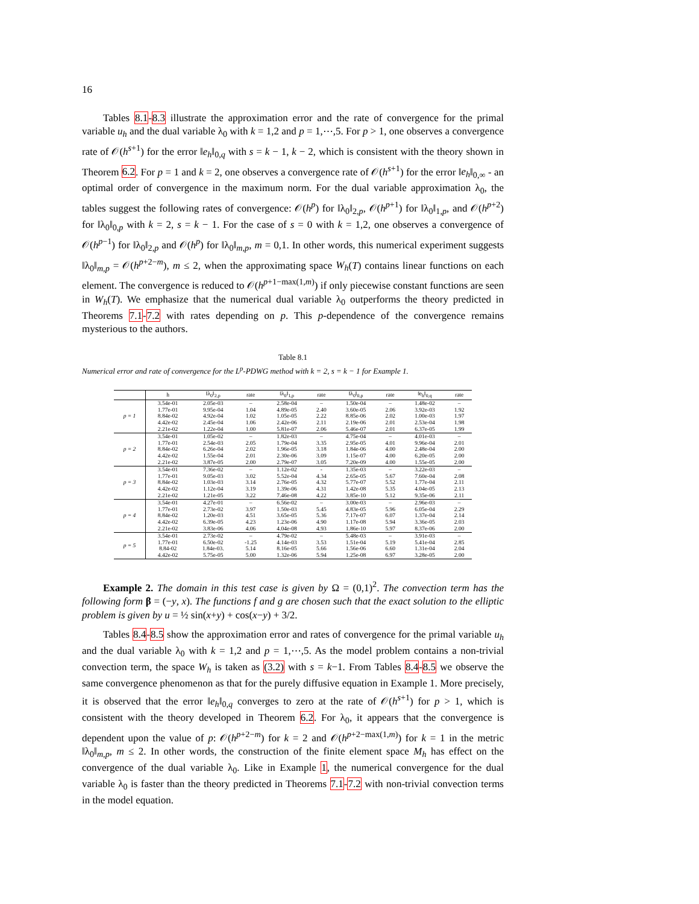16
Tables 8.1-8.3 illustrate the approximation error and the rate of convergence for the primal variable u<sub>h</sub> and the dual variable λ<sub>0</sub> with k = 1,2 and p = 1,⋯,5. For p > 1, one observes a convergence rate of 𝒪(h<sup>s+1</sup>) for the error ‖e<sub>h</sub>‖<sub>0,q</sub> with s = k − 1, k − 2, which is consistent with the theory shown in Theorem 6.2. For p = 1 and k = 2, one observes a convergence rate of 𝒪(h<sup>s+1</sup>) for the error ‖e<sub>h</sub>‖<sub>0,∞</sub> - an optimal order of convergence in the maximum norm. For the dual variable approximation λ<sub>0</sub>, the tables suggest the following rates of convergence: 𝒪(h<sup>p</sup>) for ‖λ<sub>0</sub>‖<sub>2,p</sub>, 𝒪(h<sup>p+1</sup>) for ‖λ<sub>0</sub>‖<sub>1,p</sub>, and 𝒪(h<sup>p+2</sup>) for ‖λ<sub>0</sub>‖<sub>0,p</sub> with k = 2, s = k − 1. For the case of s = 0 with k = 1,2, one observes a convergence of 𝒪(h<sup>p−1</sup>) for ‖λ<sub>0</sub>‖<sub>2,p</sub> and 𝒪(h<sup>p</sup>) for ‖λ<sub>0</sub>‖<sub>m,p</sub>, m = 0,1. In other words, this numerical experiment suggests ‖λ<sub>0</sub>‖<sub>m,p</sub> = 𝒪(h<sup>p+2−m</sup>), m ≤ 2, when the approximating space W<sub>h</sub>(T) contains linear functions on each element. The convergence is reduced to 𝒪(h<sup>p+1−max(1,m)</sup>) if only piecewise constant functions are seen in W<sub>h</sub>(T). We emphasize that the numerical dual variable λ<sub>0</sub> outperforms the theory predicted in Theorems 7.1-7.2 with rates depending on p. This p-dependence of the convergence remains mysterious to the authors.
Table 8.1
Numerical error and rate of convergence for the L<sup>p</sup>-PDWG method with k = 2, s = k − 1 for Example 1.
| | h | ‖λ<sub>0</sub>‖<sub>2,p</sub> | rate | ‖λ<sub>0</sub>‖<sub>1,p</sub> | rate | ‖λ<sub>0</sub>‖<sub>0,p</sub> | rate | ‖e<sub>h</sub>‖<sub>0,q</sub> | rate |
| --- | --- | --- | --- | --- | --- | --- | --- | --- | --- |
| p = 1 | 3.54e-01 | 2.05e-03 | – | 2.58e-04 | – | 1.50e-04 | – | 1.48e-02 | – |
| | 1.77e-01 | 9.95e-04 | 1.04 | 4.89e-05 | 2.40 | 3.60e-05 | 2.06 | 3.92e-03 | 1.92 |
| | 8.84e-02 | 4.92e-04 | 1.02 | 1.05e-05 | 2.22 | 8.85e-06 | 2.02 | 1.00e-03 | 1.97 |
| | 4.42e-02 | 2.45e-04 | 1.06 | 2.42e-06 | 2.11 | 2.19e-06 | 2.01 | 2.53e-04 | 1.98 |
| | 2.21e-02 | 1.22e-04 | 1.00 | 5.81e-07 | 2.06 | 5.46e-07 | 2.01 | 6.37e-05 | 1.99 |
| p = 2 | 3.54e-01 | 1.05e-02 | – | 1.82e-03 | – | 4.75e-04 | – | 4.01e-03 | – |
| | 1.77e-01 | 2.54e-03 | 2.05 | 1.79e-04 | 3.35 | 2.95e-05 | 4.01 | 9.96e-04 | 2.01 |
| | 8.84e-02 | 6.26e-04 | 2.02 | 1.96e-05 | 3.18 | 1.84e-06 | 4.00 | 2.48e-04 | 2.00 |
| | 4.42e-02 | 1.55e-04 | 2.01 | 2.30e-06 | 3.09 | 1.15e-07 | 4.00 | 6.20e-05 | 2.00 |
| | 2.21e-02 | 3.87e-05 | 2.00 | 2.79e-07 | 3.05 | 7.20e-09 | 4.00 | 1.55e-05 | 2.00 |
| p = 3 | 3.54e-01 | 7.36e-02 | – | 1.12e-02 | - | 1.35e-03 | – | 3.22e-03 | – |
| | 1.77e-01 | 9.05e-03 | 3.02 | 5.52e-04 | 4.34 | 2.65e-05 | 5.67 | 7.60e-04 | 2.08 |
| | 8.84e-02 | 1.03e-03 | 3.14 | 2.76e-05 | 4.32 | 5.77e-07 | 5.52 | 1.77e-04 | 2.11 |
| | 4.42e-02 | 1.12e-04 | 3.19 | 1.39e-06 | 4.31 | 1.42e-08 | 5.35 | 4.04e-05 | 2.13 |
| | 2.21e-02 | 1.21e-05 | 3.22 | 7.46e-08 | 4.22 | 3.85e-10 | 5.12 | 9.35e-06 | 2.11 |
| p = 4 | 3.54e-01 | 4.27e-01 | – | 6.56e-02 | – | 3.00e-03 | – | 2.96e-03 | – |
| | 1.77e-01 | 2.73e-02 | 3.97 | 1.50e-03 | 5.45 | 4.83e-05 | 5.96 | 6.05e-04 | 2.29 |
| | 8.84e-02 | 1.20e-03 | 4.51 | 3.65e-05 | 5.36 | 7.17e-07 | 6.07 | 1.37e-04 | 2.14 |
| | 4.42e-02 | 6.39e-05 | 4.23 | 1.23e-06 | 4.90 | 1.17e-08 | 5.94 | 3.36e-05 | 2.03 |
| | 2.21e-02 | 3.83e-06 | 4.06 | 4.04e-08 | 4.93 | 1.86e-10 | 5.97 | 8.37e-06 | 2.00 |
| p = 5 | 3.54e-01 | 2.73e-02 | – | 4.79e-02 | – | 5.48e-03 | – | 3.91e-03 | – |
| | 1.77e-01 | 6.50e-02 | -1.25 | 4.14e-03 | 3.53 | 1.51e-04 | 5.19 | 5.41e-04 | 2.85 |
| | 8.84-02 | 1.84e-03. | 5.14 | 8.16e-05 | 5.66 | 1.56e-06 | 6.60 | 1.31e-04 | 2.04 |
| | 4.42e-02 | 5.75e-05 | 5.00 | 1.32e-06 | 5.94 | 1.25e-08 | 6.97 | 3.28e-05 | 2.00 |
Example 2. The domain in this test case is given by Ω = (0,1)<sup>2</sup>. The convection term has the following form β = (−y, x). The functions f and g are chosen such that the exact solution to the elliptic problem is given by u = ½ sin(x+y) + cos(x−y) + 3/2.
Tables 8.4-8.5 show the approximation error and rates of convergence for the primal variable u<sub>h</sub> and the dual variable λ<sub>0</sub> with k = 1,2 and p = 1,⋯,5. As the model problem contains a non-trivial convection term, the space W<sub>h</sub> is taken as (3.2) with s = k−1. From Tables 8.4-8.5 we observe the same convergence phenomenon as that for the purely diffusive equation in Example 1. More precisely, it is observed that the error ‖e<sub>h</sub>‖<sub>0,q</sub> converges to zero at the rate of 𝒪(h<sup>s+1</sup>) for p > 1, which is consistent with the theory developed in Theorem 6.2. For λ<sub>0</sub>, it appears that the convergence is dependent upon the value of p: 𝒪(h<sup>p+2−m</sup>) for k = 2 and 𝒪(h<sup>p+2−max(1,m)</sup>) for k = 1 in the metric ‖λ<sub>0</sub>‖<sub>m,p</sub>, m ≤ 2. In other words, the construction of the finite element space M<sub>h</sub> has effect on the convergence of the dual variable λ<sub>0</sub>. Like in Example 1, the numerical convergence for the dual variable λ<sub>0</sub> is faster than the theory predicted in Theorems 7.1-7.2 with non-trivial convection terms in the model equation.